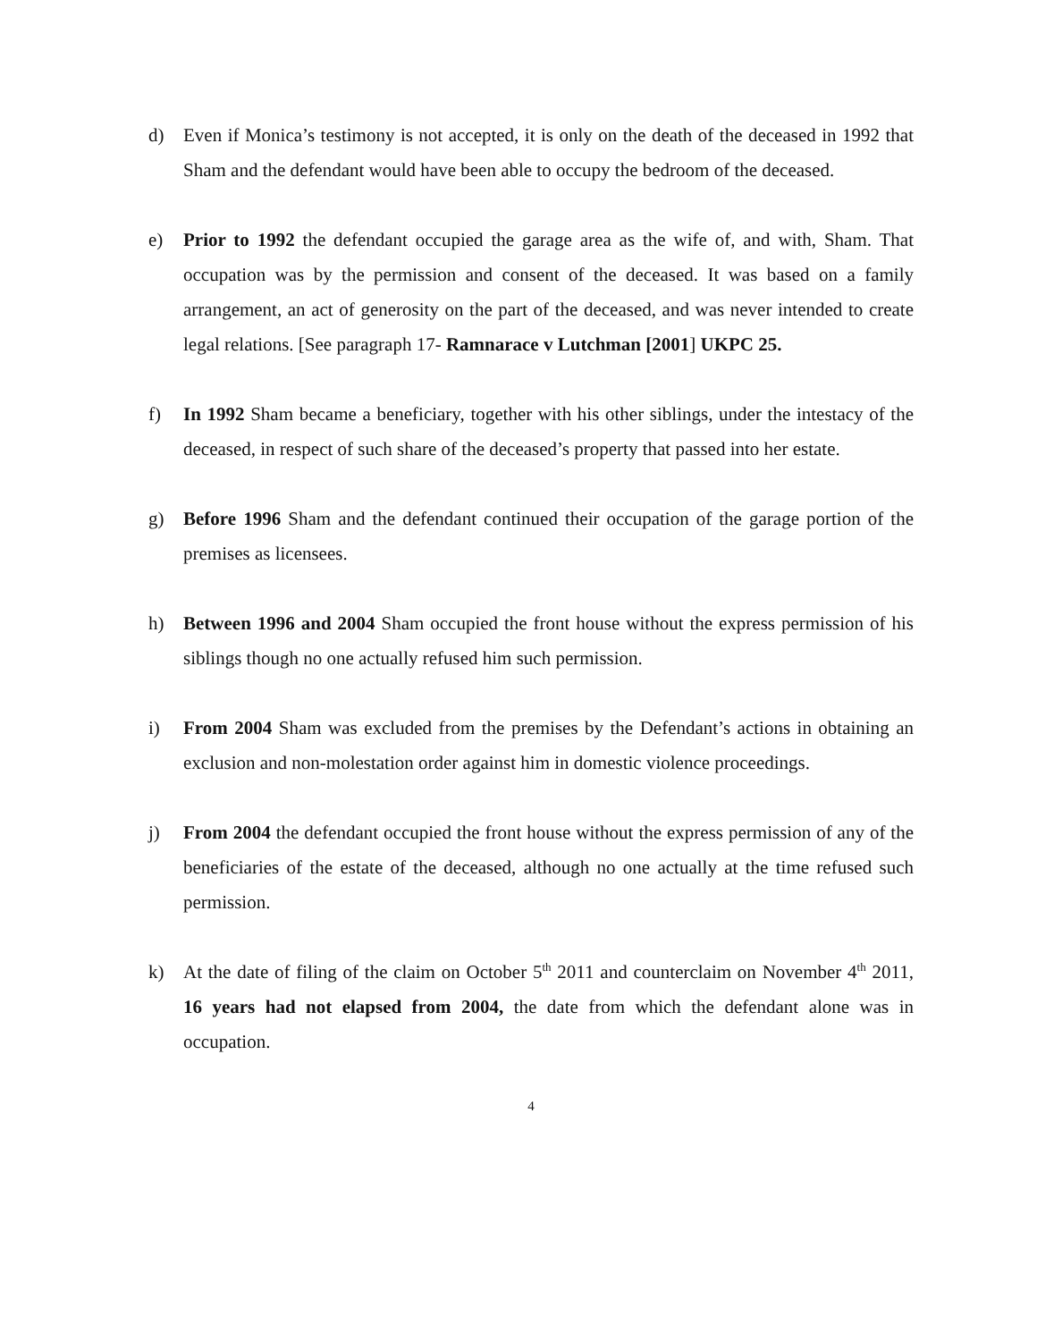d) Even if Monica’s testimony is not accepted, it is only on the death of the deceased in 1992 that Sham and the defendant would have been able to occupy the bedroom of the deceased.
e) Prior to 1992 the defendant occupied the garage area as the wife of, and with, Sham. That occupation was by the permission and consent of the deceased. It was based on a family arrangement, an act of generosity on the part of the deceased, and was never intended to create legal relations. [See paragraph 17- Ramnarace v Lutchman [2001] UKPC 25.
f) In 1992 Sham became a beneficiary, together with his other siblings, under the intestacy of the deceased, in respect of such share of the deceased’s property that passed into her estate.
g) Before 1996 Sham and the defendant continued their occupation of the garage portion of the premises as licensees.
h) Between 1996 and 2004 Sham occupied the front house without the express permission of his siblings though no one actually refused him such permission.
i) From 2004 Sham was excluded from the premises by the Defendant’s actions in obtaining an exclusion and non-molestation order against him in domestic violence proceedings.
j) From 2004 the defendant occupied the front house without the express permission of any of the beneficiaries of the estate of the deceased, although no one actually at the time refused such permission.
k) At the date of filing of the claim on October 5<sup>th</sup> 2011 and counterclaim on November 4<sup>th</sup> 2011, 16 years had not elapsed from 2004, the date from which the defendant alone was in occupation.
4